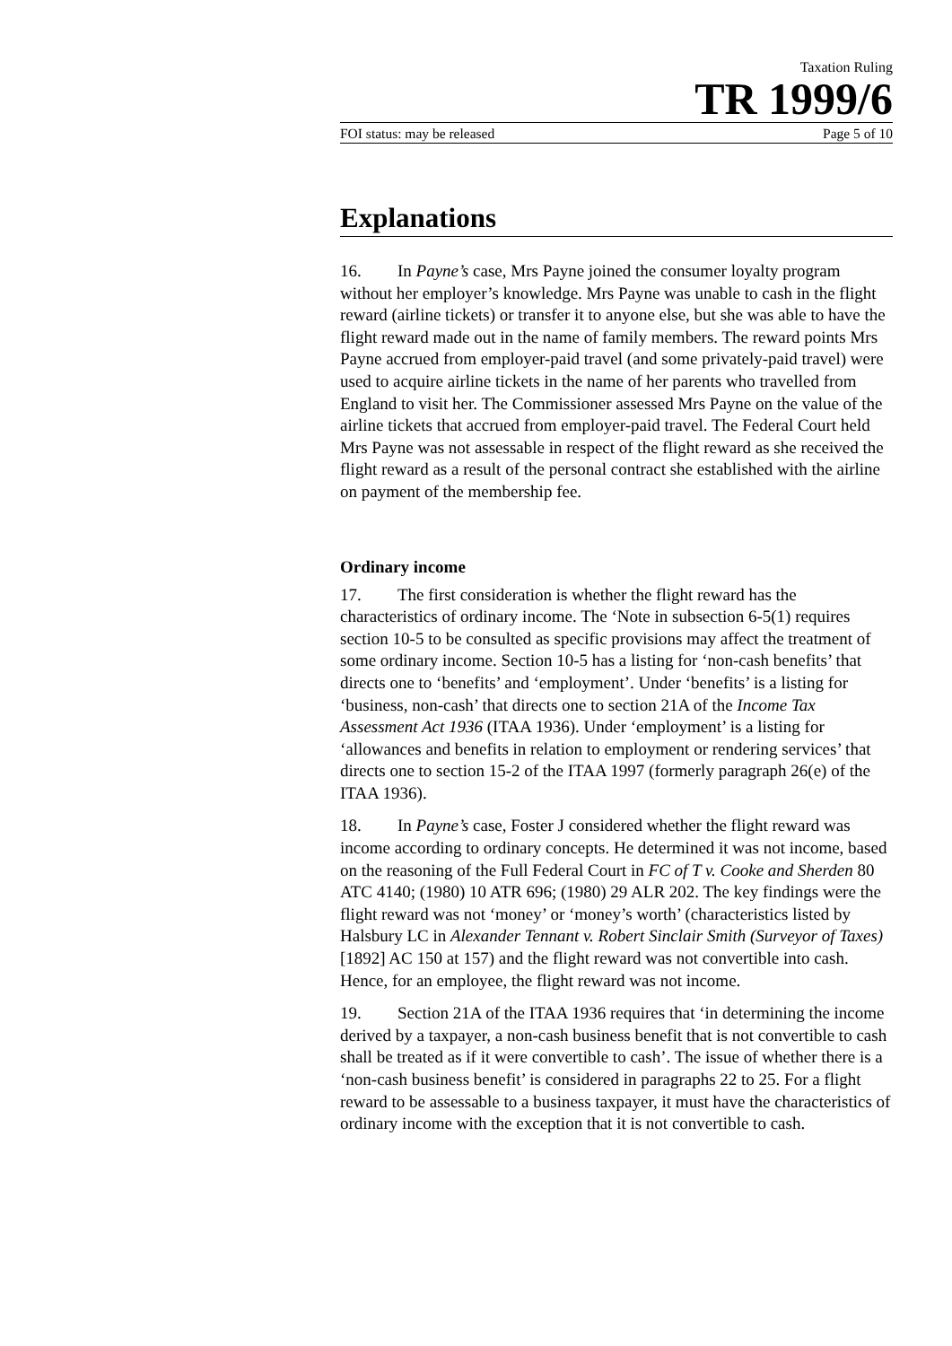Taxation Ruling
TR 1999/6
FOI status: may be released Page 5 of 10
Explanations
16. In Payne’s case, Mrs Payne joined the consumer loyalty program without her employer’s knowledge. Mrs Payne was unable to cash in the flight reward (airline tickets) or transfer it to anyone else, but she was able to have the flight reward made out in the name of family members. The reward points Mrs Payne accrued from employer-paid travel (and some privately-paid travel) were used to acquire airline tickets in the name of her parents who travelled from England to visit her. The Commissioner assessed Mrs Payne on the value of the airline tickets that accrued from employer-paid travel. The Federal Court held Mrs Payne was not assessable in respect of the flight reward as she received the flight reward as a result of the personal contract she established with the airline on payment of the membership fee.
Ordinary income
17. The first consideration is whether the flight reward has the characteristics of ordinary income. The ‘Note in subsection 6-5(1) requires section 10-5 to be consulted as specific provisions may affect the treatment of some ordinary income. Section 10-5 has a listing for ‘non-cash benefits’ that directs one to ‘benefits’ and ‘employment’. Under ‘benefits’ is a listing for ‘business, non-cash’ that directs one to section 21A of the Income Tax Assessment Act 1936 (ITAA 1936). Under ‘employment’ is a listing for ‘allowances and benefits in relation to employment or rendering services’ that directs one to section 15-2 of the ITAA 1997 (formerly paragraph 26(e) of the ITAA 1936).
18. In Payne’s case, Foster J considered whether the flight reward was income according to ordinary concepts. He determined it was not income, based on the reasoning of the Full Federal Court in FC of T v. Cooke and Sherden 80 ATC 4140; (1980) 10 ATR 696; (1980) 29 ALR 202. The key findings were the flight reward was not ‘money’ or ‘money’s worth’ (characteristics listed by Halsbury LC in Alexander Tennant v. Robert Sinclair Smith (Surveyor of Taxes) [1892] AC 150 at 157) and the flight reward was not convertible into cash. Hence, for an employee, the flight reward was not income.
19. Section 21A of the ITAA 1936 requires that ‘in determining the income derived by a taxpayer, a non-cash business benefit that is not convertible to cash shall be treated as if it were convertible to cash’. The issue of whether there is a ‘non-cash business benefit’ is considered in paragraphs 22 to 25. For a flight reward to be assessable to a business taxpayer, it must have the characteristics of ordinary income with the exception that it is not convertible to cash.